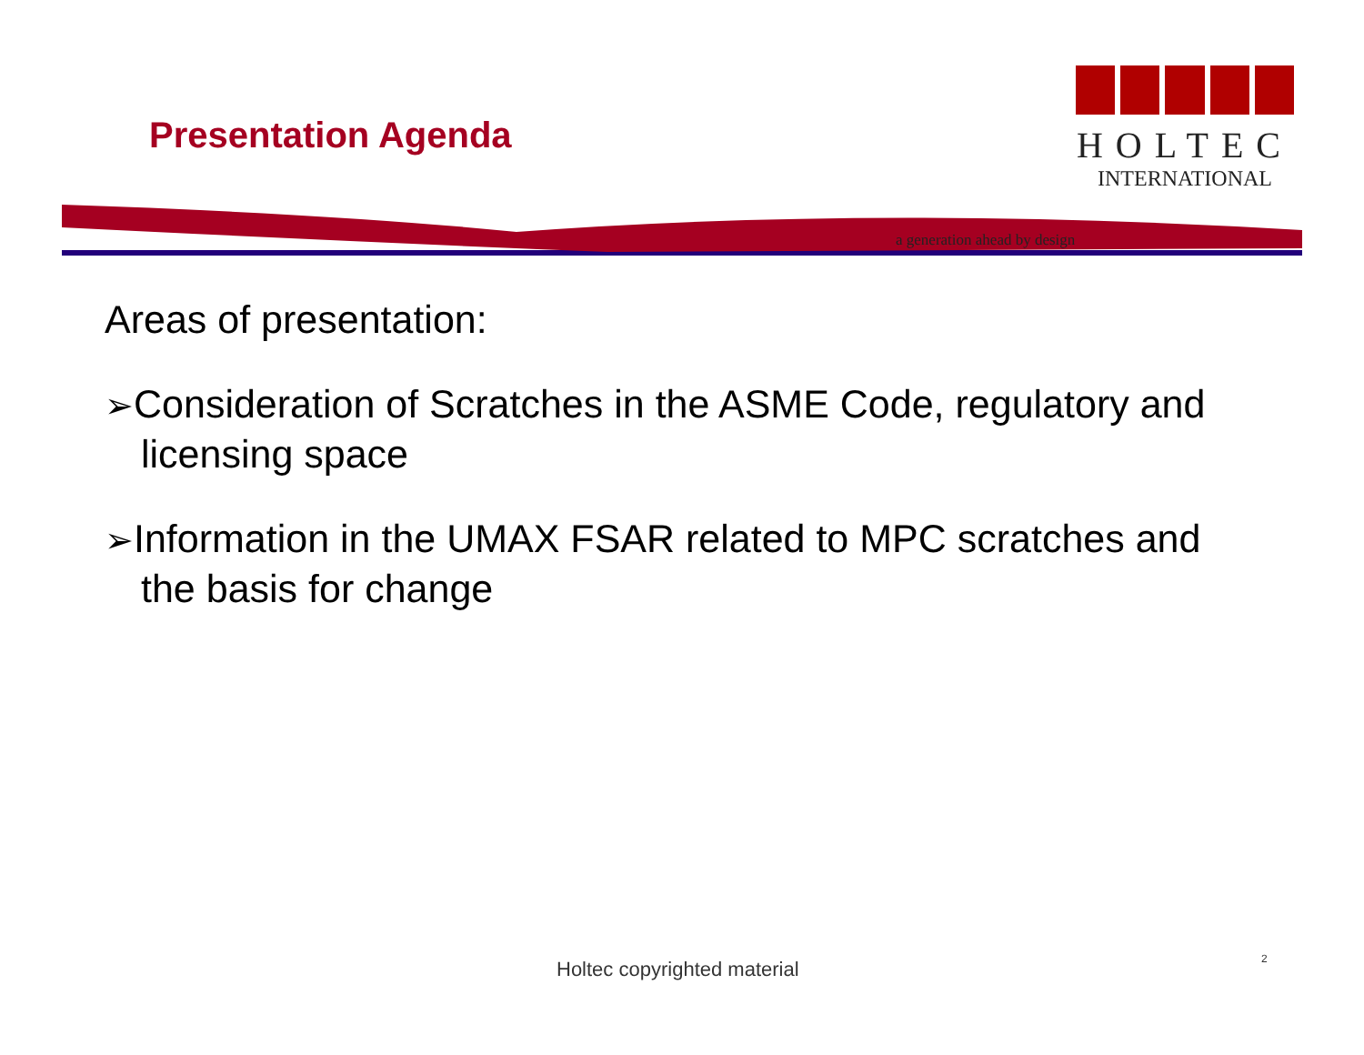Presentation Agenda
HOLTEC
INTERNATIONAL
a generation ahead by design
Areas of presentation:
➢Consideration of Scratches in the ASME Code, regulatory and licensing space
➢Information in the UMAX FSAR related to MPC scratches and the basis for change
Holtec copyrighted material 2